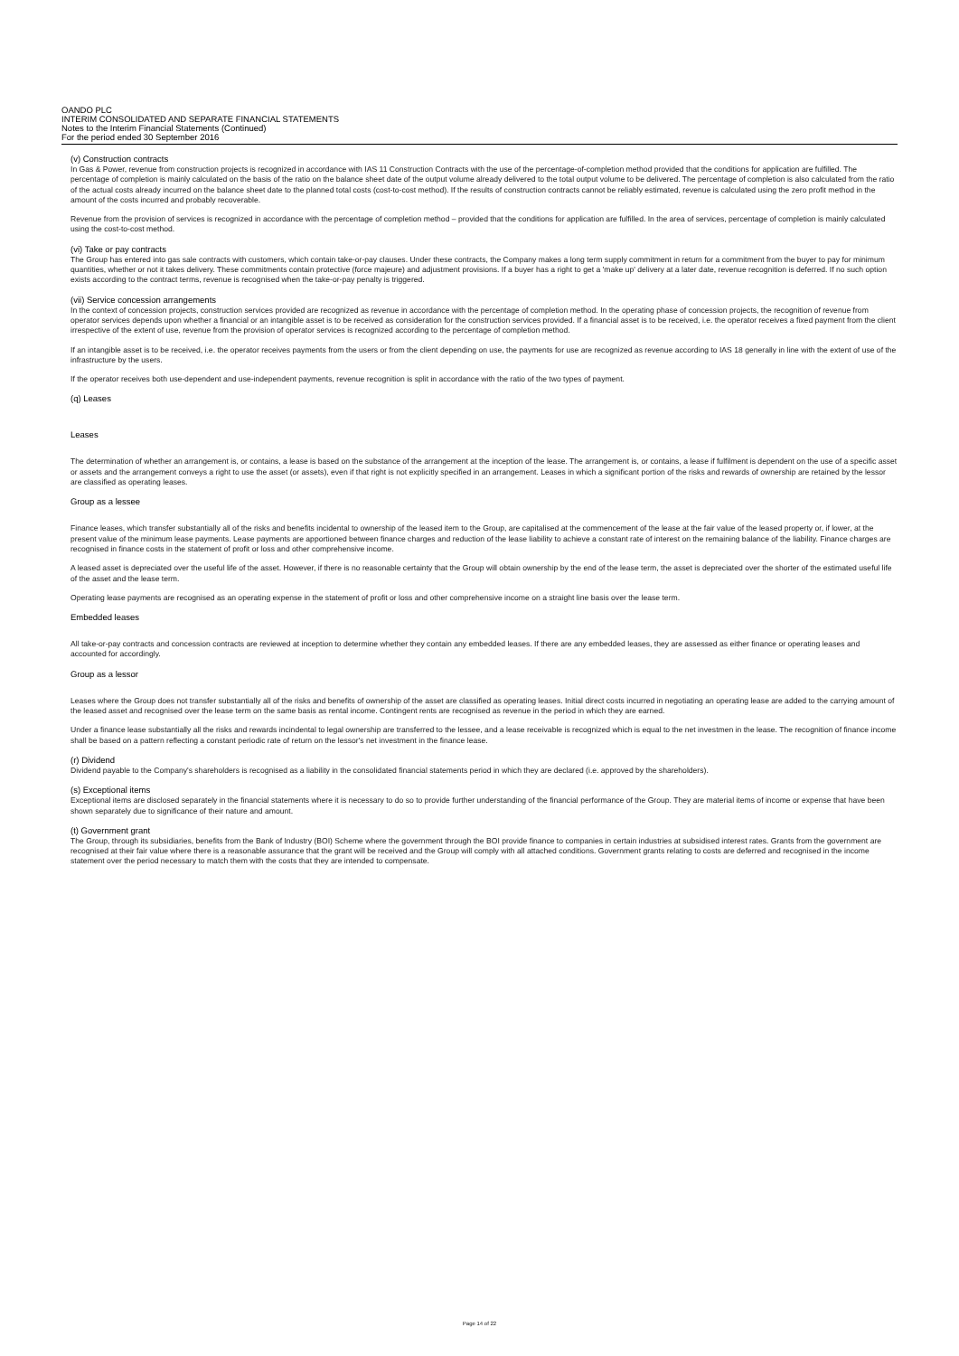OANDO PLC
INTERIM CONSOLIDATED AND SEPARATE FINANCIAL STATEMENTS
Notes to the Interim Financial Statements (Continued)
For the period ended 30 September 2016
(v) Construction contracts
In Gas & Power, revenue from construction projects is recognized in accordance with IAS 11 Construction Contracts with the use of the percentage-of-completion method provided that the conditions for application are fulfilled. The percentage of completion is mainly calculated on the basis of the ratio on the balance sheet date of the output volume already delivered to the total output volume to be delivered. The percentage of completion is also calculated from the ratio of the actual costs already incurred on the balance sheet date to the planned total costs (cost-to-cost method). If the results of construction contracts cannot be reliably estimated, revenue is calculated using the zero profit method in the amount of the costs incurred and probably recoverable.
Revenue from the provision of services is recognized in accordance with the percentage of completion method – provided that the conditions for application are fulfilled. In the area of services, percentage of completion is mainly calculated using the cost-to-cost method.
(vi) Take or pay contracts
The Group has entered into gas sale contracts with customers, which contain take-or-pay clauses. Under these contracts, the Company makes a long term supply commitment in return for a commitment from the buyer to pay for minimum quantities, whether or not it takes delivery. These commitments contain protective (force majeure) and adjustment provisions. If a buyer has a right to get a 'make up' delivery at a later date, revenue recognition is deferred. If no such option exists according to the contract terms, revenue is recognised when the take-or-pay penalty is triggered.
(vii) Service concession arrangements
In the context of concession projects, construction services provided are recognized as revenue in accordance with the percentage of completion method. In the operating phase of concession projects, the recognition of revenue from operator services depends upon whether a financial or an intangible asset is to be received as consideration for the construction services provided. If a financial asset is to be received, i.e. the operator receives a fixed payment from the client irrespective of the extent of use, revenue from the provision of operator services is recognized according to the percentage of completion method.
If an intangible asset is to be received, i.e. the operator receives payments from the users or from the client depending on use, the payments for use are recognized as revenue according to IAS 18 generally in line with the extent of use of the infrastructure by the users.
If the operator receives both use-dependent and use-independent payments, revenue recognition is split in accordance with the ratio of the two types of payment.
(q) Leases
Leases
The determination of whether an arrangement is, or contains, a lease is based on the substance of the arrangement at the inception of the lease. The arrangement is, or contains, a lease if fulfilment is dependent on the use of a specific asset or assets and the arrangement conveys a right to use the asset (or assets), even if that right is not explicitly specified in an arrangement. Leases in which a significant portion of the risks and rewards of ownership are retained by the lessor are classified as operating leases.
Group as a lessee
Finance leases, which transfer substantially all of the risks and benefits incidental to ownership of the leased item to the Group, are capitalised at the commencement of the lease at the fair value of the leased property or, if lower, at the present value of the minimum lease payments. Lease payments are apportioned between finance charges and reduction of the lease liability to achieve a constant rate of interest on the remaining balance of the liability. Finance charges are recognised in finance costs in the statement of profit or loss and other comprehensive income.
A leased asset is depreciated over the useful life of the asset. However, if there is no reasonable certainty that the Group will obtain ownership by the end of the lease term, the asset is depreciated over the shorter of the estimated useful life of the asset and the lease term.
Operating lease payments are recognised as an operating expense in the statement of profit or loss and other comprehensive income on a straight line basis over the lease term.
Embedded leases
All take-or-pay contracts and concession contracts are reviewed at inception to determine whether they contain any embedded leases. If there are any embedded leases, they are assessed as either finance or operating leases and accounted for accordingly.
Group as a lessor
Leases where the Group does not transfer substantially all of the risks and benefits of ownership of the asset are classified as operating leases. Initial direct costs incurred in negotiating an operating lease are added to the carrying amount of the leased asset and recognised over the lease term on the same basis as rental income. Contingent rents are recognised as revenue in the period in which they are earned.
Under a finance lease substantially all the risks and rewards incindental to legal ownership are transferred to the lessee, and a lease receivable is recognized which is equal to the net investmen in the lease. The recognition of finance income shall be based on a pattern reflecting a constant periodic rate of return on the lessor's net investment in the finance lease.
(r) Dividend
Dividend payable to the Company's shareholders is recognised as a liability in the consolidated financial statements period in which they are declared (i.e. approved by the shareholders).
(s) Exceptional items
Exceptional items are disclosed separately in the financial statements where it is necessary to do so to provide further understanding of the financial performance of the Group. They are material items of income or expense that have been shown separately due to significance of their nature and amount.
(t) Government grant
The Group, through its subsidiaries, benefits from the Bank of Industry (BOI) Scheme where the government through the BOI provide finance to companies in certain industries at subsidised interest rates. Grants from the government are recognised at their fair value where there is a reasonable assurance that the grant will be received and the Group will comply with all attached conditions. Government grants relating to costs are deferred and recognised in the income statement over the period necessary to match them with the costs that they are intended to compensate.
Page 14 of 22